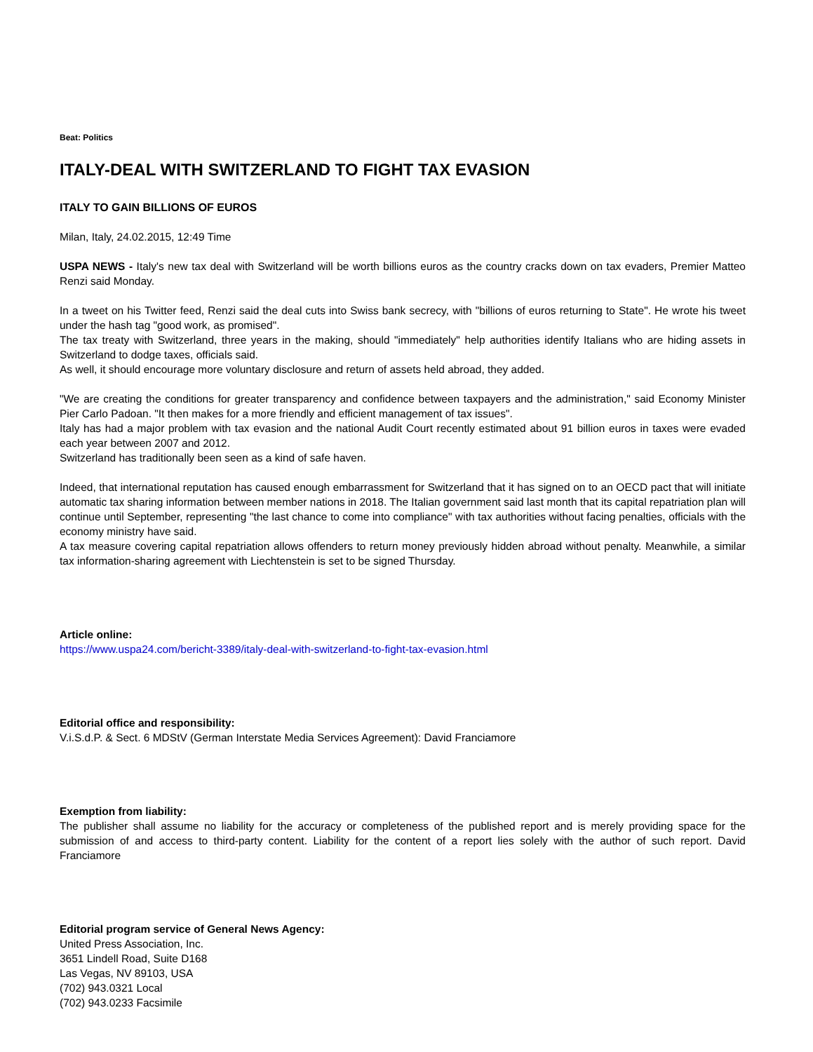Beat: Politics
ITALY-DEAL WITH SWITZERLAND TO FIGHT TAX EVASION
ITALY TO GAIN BILLIONS OF EUROS
Milan, Italy, 24.02.2015, 12:49 Time
USPA NEWS - Italy's new tax deal with Switzerland will be worth billions euros as the country cracks down on tax evaders, Premier Matteo Renzi said Monday.
In a tweet on his Twitter feed, Renzi said the deal cuts into Swiss bank secrecy, with "billions of euros returning to State". He wrote his tweet under the hash tag "good work, as promised".
The tax treaty with Switzerland, three years in the making, should "immediately" help authorities identify Italians who are hiding assets in Switzerland to dodge taxes, officials said.
As well, it should encourage more voluntary disclosure and return of assets held abroad, they added.
"We are creating the conditions for greater transparency and confidence between taxpayers and the administration," said Economy Minister Pier Carlo Padoan. "It then makes for a more friendly and efficient management of tax issues".
Italy has had a major problem with tax evasion and the national Audit Court recently estimated about 91 billion euros in taxes were evaded each year between 2007 and 2012.
Switzerland has traditionally been seen as a kind of safe haven.
Indeed, that international reputation has caused enough embarrassment for Switzerland that it has signed on to an OECD pact that will initiate automatic tax sharing information between member nations in 2018. The Italian government said last month that its capital repatriation plan will continue until September, representing "the last chance to come into compliance" with tax authorities without facing penalties, officials with the economy ministry have said.
A tax measure covering capital repatriation allows offenders to return money previously hidden abroad without penalty. Meanwhile, a similar tax information-sharing agreement with Liechtenstein is set to be signed Thursday.
Article online:
https://www.uspa24.com/bericht-3389/italy-deal-with-switzerland-to-fight-tax-evasion.html
Editorial office and responsibility:
V.i.S.d.P. & Sect. 6 MDStV (German Interstate Media Services Agreement): David Franciamore
Exemption from liability:
The publisher shall assume no liability for the accuracy or completeness of the published report and is merely providing space for the submission of and access to third-party content. Liability for the content of a report lies solely with the author of such report. David Franciamore
Editorial program service of General News Agency:
United Press Association, Inc.
3651 Lindell Road, Suite D168
Las Vegas, NV 89103, USA
(702) 943.0321 Local
(702) 943.0233 Facsimile